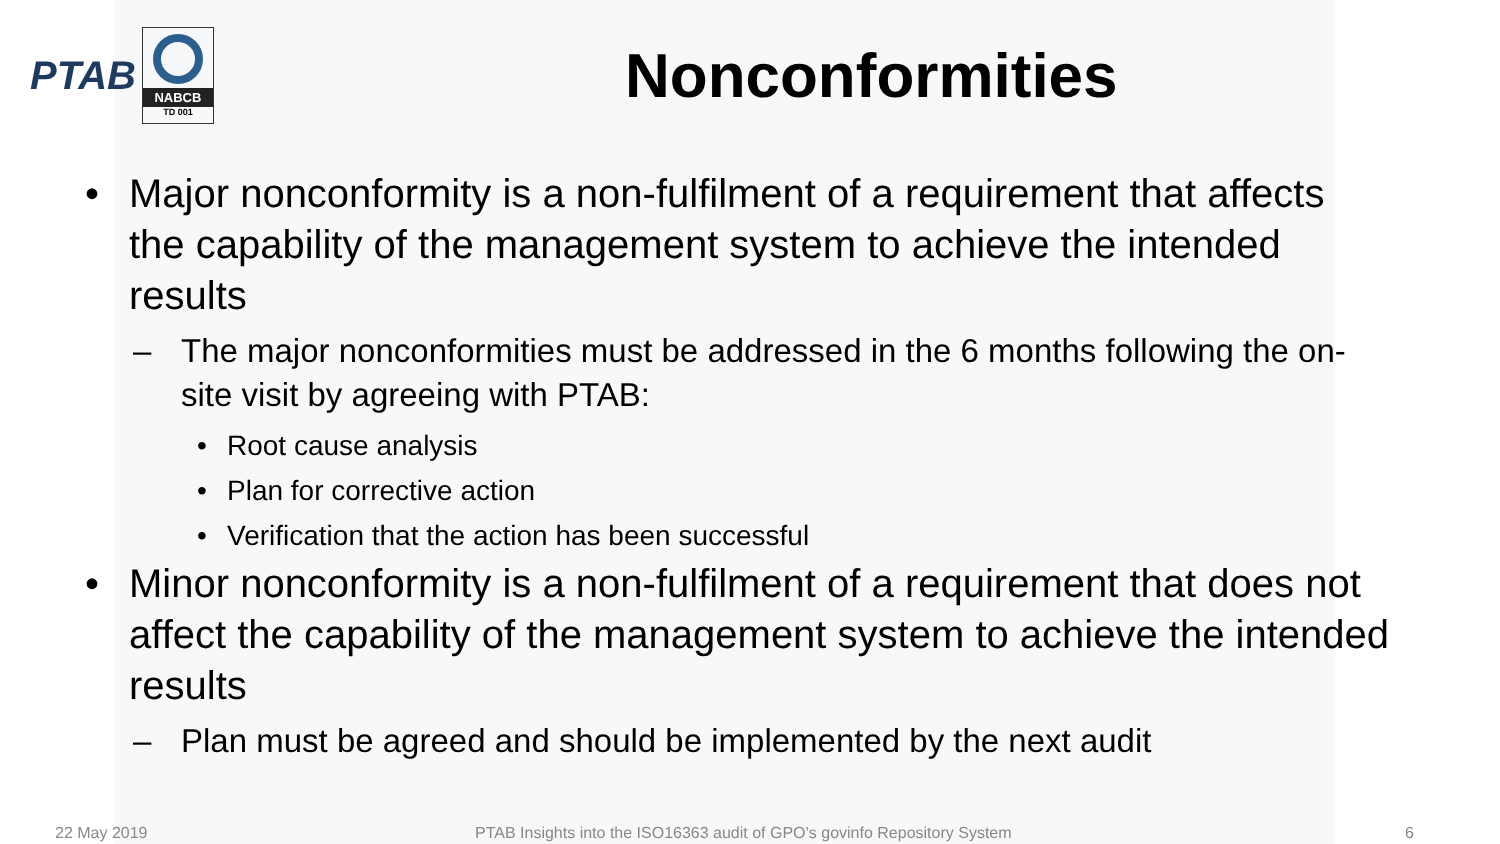PTAB
NABCB
TD 001
Nonconformities
• Major nonconformity is a non-fulfilment of a requirement that affects the capability of the management system to achieve the intended results
– The major nonconformities must be addressed in the 6 months following the on-site visit by agreeing with PTAB:
• Root cause analysis
• Plan for corrective action
• Verification that the action has been successful
• Minor nonconformity is a non-fulfilment of a requirement that does not affect the capability of the management system to achieve the intended results
– Plan must be agreed and should be implemented by the next audit
22 May 2019 PTAB Insights into the ISO16363 audit of GPO’s govinfo Repository System 6